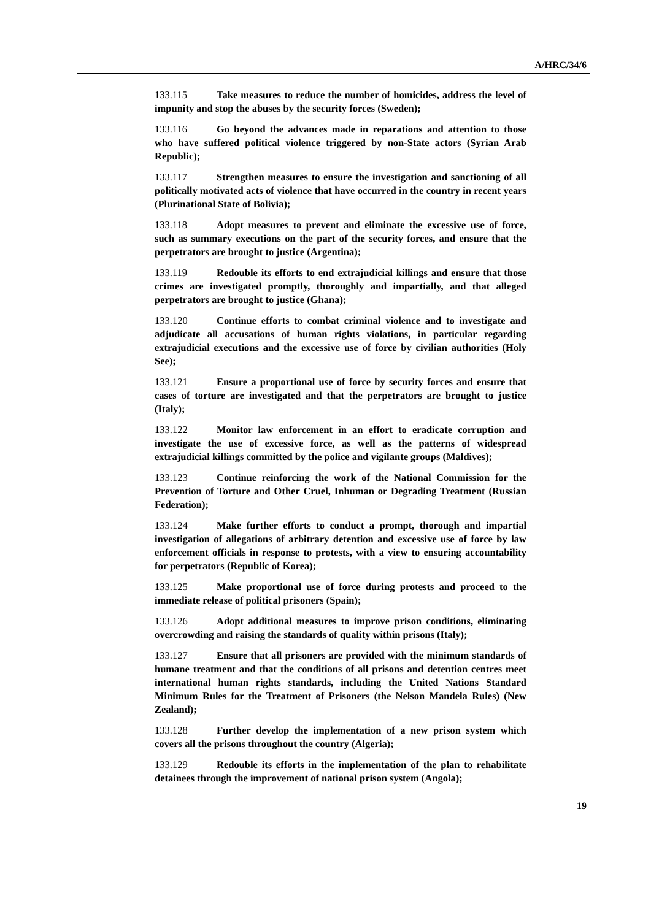A/HRC/34/6
133.115 Take measures to reduce the number of homicides, address the level of impunity and stop the abuses by the security forces (Sweden);
133.116 Go beyond the advances made in reparations and attention to those who have suffered political violence triggered by non-State actors (Syrian Arab Republic);
133.117 Strengthen measures to ensure the investigation and sanctioning of all politically motivated acts of violence that have occurred in the country in recent years (Plurinational State of Bolivia);
133.118 Adopt measures to prevent and eliminate the excessive use of force, such as summary executions on the part of the security forces, and ensure that the perpetrators are brought to justice (Argentina);
133.119 Redouble its efforts to end extrajudicial killings and ensure that those crimes are investigated promptly, thoroughly and impartially, and that alleged perpetrators are brought to justice (Ghana);
133.120 Continue efforts to combat criminal violence and to investigate and adjudicate all accusations of human rights violations, in particular regarding extrajudicial executions and the excessive use of force by civilian authorities (Holy See);
133.121 Ensure a proportional use of force by security forces and ensure that cases of torture are investigated and that the perpetrators are brought to justice (Italy);
133.122 Monitor law enforcement in an effort to eradicate corruption and investigate the use of excessive force, as well as the patterns of widespread extrajudicial killings committed by the police and vigilante groups (Maldives);
133.123 Continue reinforcing the work of the National Commission for the Prevention of Torture and Other Cruel, Inhuman or Degrading Treatment (Russian Federation);
133.124 Make further efforts to conduct a prompt, thorough and impartial investigation of allegations of arbitrary detention and excessive use of force by law enforcement officials in response to protests, with a view to ensuring accountability for perpetrators (Republic of Korea);
133.125 Make proportional use of force during protests and proceed to the immediate release of political prisoners (Spain);
133.126 Adopt additional measures to improve prison conditions, eliminating overcrowding and raising the standards of quality within prisons (Italy);
133.127 Ensure that all prisoners are provided with the minimum standards of humane treatment and that the conditions of all prisons and detention centres meet international human rights standards, including the United Nations Standard Minimum Rules for the Treatment of Prisoners (the Nelson Mandela Rules) (New Zealand);
133.128 Further develop the implementation of a new prison system which covers all the prisons throughout the country (Algeria);
133.129 Redouble its efforts in the implementation of the plan to rehabilitate detainees through the improvement of national prison system (Angola);
19